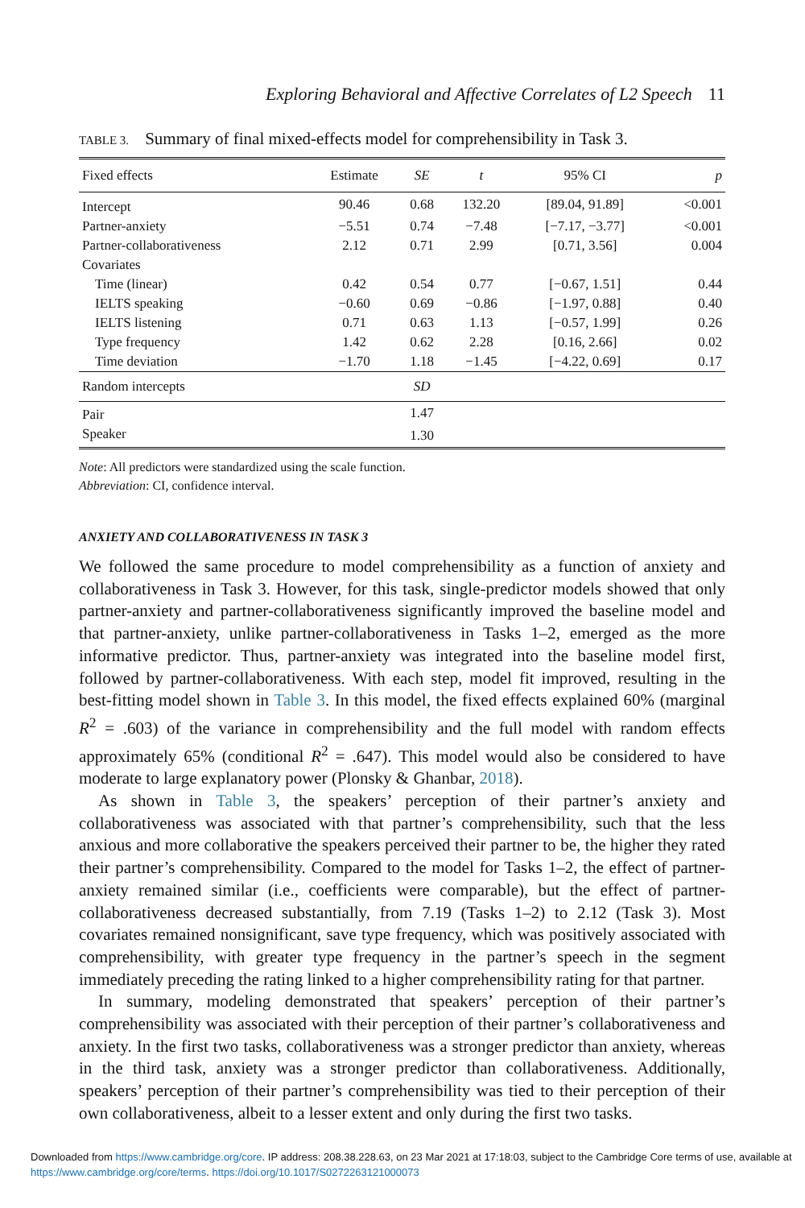Exploring Behavioral and Affective Correlates of L2 Speech 11
TABLE 3. Summary of final mixed-effects model for comprehensibility in Task 3.
| Fixed effects | Estimate | SE | t | 95% CI | p |
| --- | --- | --- | --- | --- | --- |
| Intercept | 90.46 | 0.68 | 132.20 | [89.04, 91.89] | <0.001 |
| Partner-anxiety | −5.51 | 0.74 | −7.48 | [−7.17, −3.77] | <0.001 |
| Partner-collaborativeness | 2.12 | 0.71 | 2.99 | [0.71, 3.56] | 0.004 |
| Covariates | | | | | |
| Time (linear) | 0.42 | 0.54 | 0.77 | [−0.67, 1.51] | 0.44 |
| IELTS speaking | −0.60 | 0.69 | −0.86 | [−1.97, 0.88] | 0.40 |
| IELTS listening | 0.71 | 0.63 | 1.13 | [−0.57, 1.99] | 0.26 |
| Type frequency | 1.42 | 0.62 | 2.28 | [0.16, 2.66] | 0.02 |
| Time deviation | −1.70 | 1.18 | −1.45 | [−4.22, 0.69] | 0.17 |
| Random intercepts | | SD | | | |
| Pair | | 1.47 | | | |
| Speaker | | 1.30 | | | |
Note: All predictors were standardized using the scale function.
Abbreviation: CI, confidence interval.
ANXIETY AND COLLABORATIVENESS IN TASK 3
We followed the same procedure to model comprehensibility as a function of anxiety and collaborativeness in Task 3. However, for this task, single-predictor models showed that only partner-anxiety and partner-collaborativeness significantly improved the baseline model and that partner-anxiety, unlike partner-collaborativeness in Tasks 1–2, emerged as the more informative predictor. Thus, partner-anxiety was integrated into the baseline model first, followed by partner-collaborativeness. With each step, model fit improved, resulting in the best-fitting model shown in Table 3. In this model, the fixed effects explained 60% (marginal R<sup>2</sup> = .603) of the variance in comprehensibility and the full model with random effects approximately 65% (conditional R<sup>2</sup> = .647). This model would also be considered to have moderate to large explanatory power (Plonsky & Ghanbar, 2018).
As shown in Table 3, the speakers’ perception of their partner’s anxiety and collaborativeness was associated with that partner’s comprehensibility, such that the less anxious and more collaborative the speakers perceived their partner to be, the higher they rated their partner’s comprehensibility. Compared to the model for Tasks 1–2, the effect of partner-anxiety remained similar (i.e., coefficients were comparable), but the effect of partner-collaborativeness decreased substantially, from 7.19 (Tasks 1–2) to 2.12 (Task 3). Most covariates remained nonsignificant, save type frequency, which was positively associated with comprehensibility, with greater type frequency in the partner’s speech in the segment immediately preceding the rating linked to a higher comprehensibility rating for that partner.
In summary, modeling demonstrated that speakers’ perception of their partner’s comprehensibility was associated with their perception of their partner’s collaborativeness and anxiety. In the first two tasks, collaborativeness was a stronger predictor than anxiety, whereas in the third task, anxiety was a stronger predictor than collaborativeness. Additionally, speakers’ perception of their partner’s comprehensibility was tied to their perception of their own collaborativeness, albeit to a lesser extent and only during the first two tasks.
Downloaded from https://www.cambridge.org/core. IP address: 208.38.228.63, on 23 Mar 2021 at 17:18:03, subject to the Cambridge Core terms of use, available at https://www.cambridge.org/core/terms. https://doi.org/10.1017/S0272263121000073